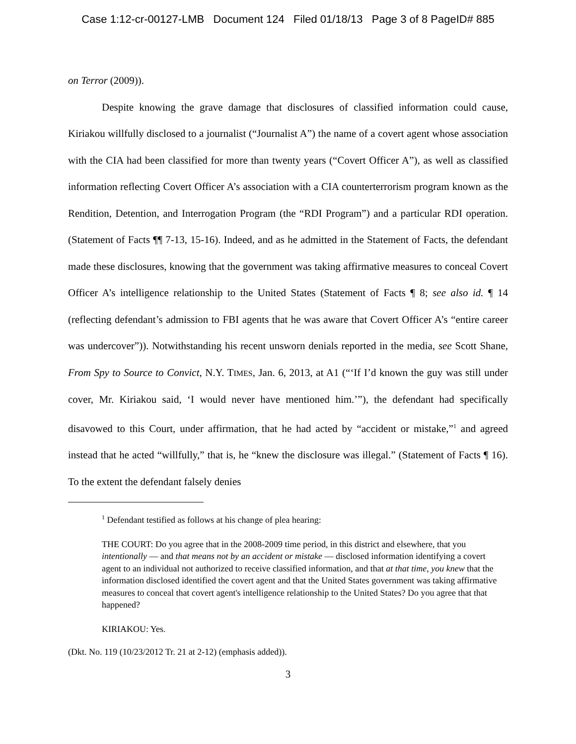Case 1:12-cr-00127-LMB Document 124 Filed 01/18/13 Page 3 of 8 PageID# 885
on Terror (2009)).
Despite knowing the grave damage that disclosures of classified information could cause, Kiriakou willfully disclosed to a journalist (“Journalist A”) the name of a covert agent whose association with the CIA had been classified for more than twenty years (“Covert Officer A”), as well as classified information reflecting Covert Officer A’s association with a CIA counterterrorism program known as the Rendition, Detention, and Interrogation Program (the “RDI Program”) and a particular RDI operation. (Statement of Facts ¶¶ 7-13, 15-16). Indeed, and as he admitted in the Statement of Facts, the defendant made these disclosures, knowing that the government was taking affirmative measures to conceal Covert Officer A’s intelligence relationship to the United States (Statement of Facts ¶ 8; see also id. ¶ 14 (reflecting defendant’s admission to FBI agents that he was aware that Covert Officer A’s “entire career was undercover”)). Notwithstanding his recent unsworn denials reported in the media, see Scott Shane, From Spy to Source to Convict, N.Y. TIMES, Jan. 6, 2013, at A1 (“‘If I’d known the guy was still under cover, Mr. Kiriakou said, ‘I would never have mentioned him.’”), the defendant had specifically disavowed to this Court, under affirmation, that he had acted by “accident or mistake,”<sup>1</sup> and agreed instead that he acted “willfully,” that is, he “knew the disclosure was illegal.” (Statement of Facts ¶ 16). To the extent the defendant falsely denies
<sup>1</sup> Defendant testified as follows at his change of plea hearing:
THE COURT: Do you agree that in the 2008-2009 time period, in this district and elsewhere, that you intentionally — and that means not by an accident or mistake — disclosed information identifying a covert agent to an individual not authorized to receive classified information, and that at that time, you knew that the information disclosed identified the covert agent and that the United States government was taking affirmative measures to conceal that covert agent's intelligence relationship to the United States? Do you agree that that happened?
KIRIAKOU: Yes.
(Dkt. No. 119 (10/23/2012 Tr. 21 at 2-12) (emphasis added)).
3